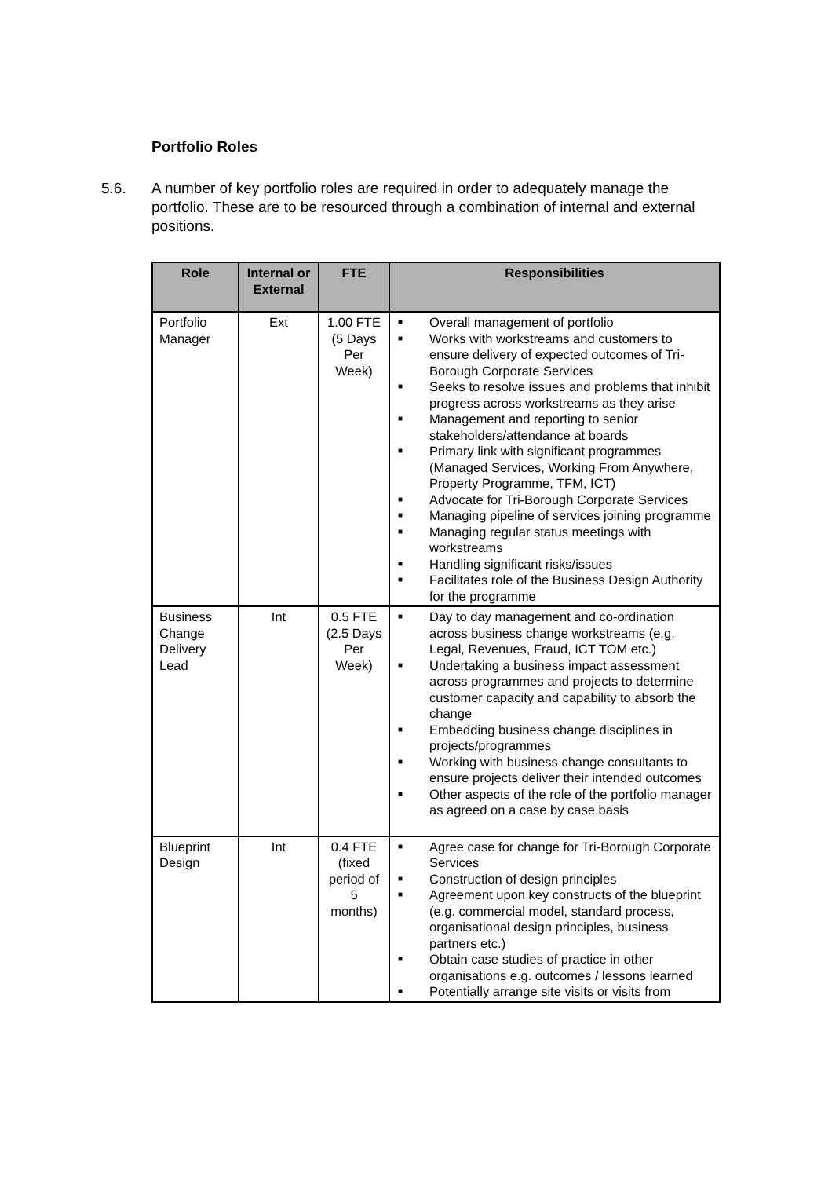Portfolio Roles
5.6. A number of key portfolio roles are required in order to adequately manage the portfolio. These are to be resourced through a combination of internal and external positions.
| Role | Internal or External | FTE | Responsibilities |
| --- | --- | --- | --- |
| Portfolio Manager | Ext | 1.00 FTE (5 Days Per Week) | ■ Overall management of portfolio ■ Works with workstreams and customers to ensure delivery of expected outcomes of Tri-Borough Corporate Services ■ Seeks to resolve issues and problems that inhibit progress across workstreams as they arise ■ Management and reporting to senior stakeholders/attendance at boards ■ Primary link with significant programmes (Managed Services, Working From Anywhere, Property Programme, TFM, ICT) ■ Advocate for Tri-Borough Corporate Services ■ Managing pipeline of services joining programme ■ Managing regular status meetings with workstreams ■ Handling significant risks/issues ■ Facilitates role of the Business Design Authority for the programme |
| Business Change Delivery Lead | Int | 0.5 FTE (2.5 Days Per Week) | ■ Day to day management and co-ordination across business change workstreams (e.g. Legal, Revenues, Fraud, ICT TOM etc.) ■ Undertaking a business impact assessment across programmes and projects to determine customer capacity and capability to absorb the change ■ Embedding business change disciplines in projects/programmes ■ Working with business change consultants to ensure projects deliver their intended outcomes ■ Other aspects of the role of the portfolio manager as agreed on a case by case basis |
| Blueprint Design | Int | 0.4 FTE (fixed period of 5 months) | ■ Agree case for change for Tri-Borough Corporate Services ■ Construction of design principles ■ Agreement upon key constructs of the blueprint (e.g. commercial model, standard process, organisational design principles, business partners etc.) ■ Obtain case studies of practice in other organisations e.g. outcomes / lessons learned ■ Potentially arrange site visits or visits from |